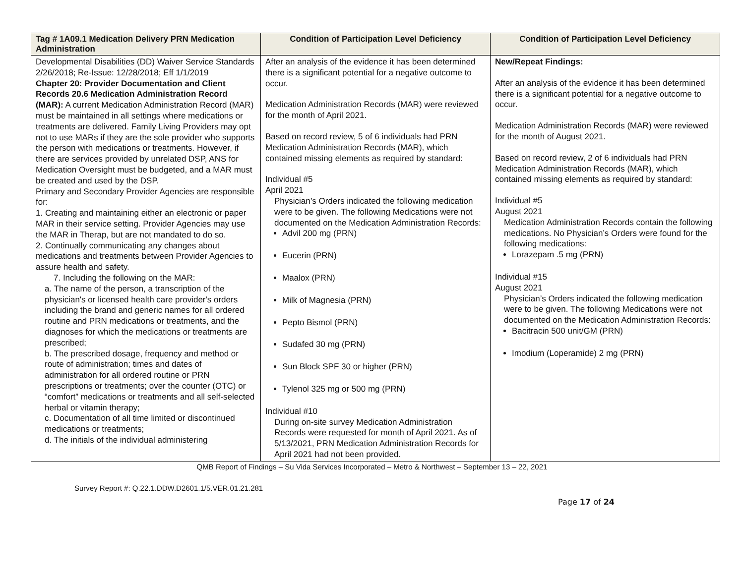| Tag # 1A09.1 Medication Delivery PRN Medication Administration | Condition of Participation Level Deficiency | Condition of Participation Level Deficiency |
| --- | --- | --- |
| Developmental Disabilities (DD) Waiver Service Standards 2/26/2018; Re-Issue: 12/28/2018; Eff 1/1/2019 Chapter 20: Provider Documentation and Client Records 20.6 Medication Administration Record (MAR): A current Medication Administration Record (MAR) must be maintained in all settings where medications or treatments are delivered. Family Living Providers may opt not to use MARs if they are the sole provider who supports the person with medications or treatments. However, if there are services provided by unrelated DSP, ANS for Medication Oversight must be budgeted, and a MAR must be created and used by the DSP. Primary and Secondary Provider Agencies are responsible for: 1. Creating and maintaining either an electronic or paper MAR in their service setting. Provider Agencies may use the MAR in Therap, but are not mandated to do so. 2. Continually communicating any changes about medications and treatments between Provider Agencies to assure health and safety. 7. Including the following on the MAR: a. The name of the person, a transcription of the physician's or licensed health care provider's orders including the brand and generic names for all ordered routine and PRN medications or treatments, and the diagnoses for which the medications or treatments are prescribed; b. The prescribed dosage, frequency and method or route of administration; times and dates of administration for all ordered routine or PRN prescriptions or treatments; over the counter (OTC) or “comfort” medications or treatments and all self-selected herbal or vitamin therapy; c. Documentation of all time limited or discontinued medications or treatments; d. The initials of the individual administering | After an analysis of the evidence it has been determined there is a significant potential for a negative outcome to occur. Medication Administration Records (MAR) were reviewed for the month of April 2021. Based on record review, 5 of 6 individuals had PRN Medication Administration Records (MAR), which contained missing elements as required by standard: Individual #5 April 2021 Physician’s Orders indicated the following medication were to be given. The following Medications were not documented on the Medication Administration Records: Advil 200 mg (PRN) Eucerin (PRN) Maalox (PRN) Milk of Magnesia (PRN) Pepto Bismol (PRN) Sudafed 30 mg (PRN) Sun Block SPF 30 or higher (PRN) Tylenol 325 mg or 500 mg (PRN) Individual #10 During on-site survey Medication Administration Records were requested for month of April 2021. As of 5/13/2021, PRN Medication Administration Records for April 2021 had not been provided. | New/Repeat Findings: After an analysis of the evidence it has been determined there is a significant potential for a negative outcome to occur. Medication Administration Records (MAR) were reviewed for the month of August 2021. Based on record review, 2 of 6 individuals had PRN Medication Administration Records (MAR), which contained missing elements as required by standard: Individual #5 August 2021 Medication Administration Records contain the following medications. No Physician’s Orders were found for the following medications: Lorazepam .5 mg (PRN) Individual #15 August 2021 Physician’s Orders indicated the following medication were to be given. The following Medications were not documented on the Medication Administration Records: Bacitracin 500 unit/GM (PRN) Imodium (Loperamide) 2 mg (PRN) |
QMB Report of Findings – Su Vida Services Incorporated – Metro & Northwest – September 13 – 22, 2021
Survey Report #: Q.22.1.DDW.D2601.1/5.VER.01.21.281
Page 17 of 24